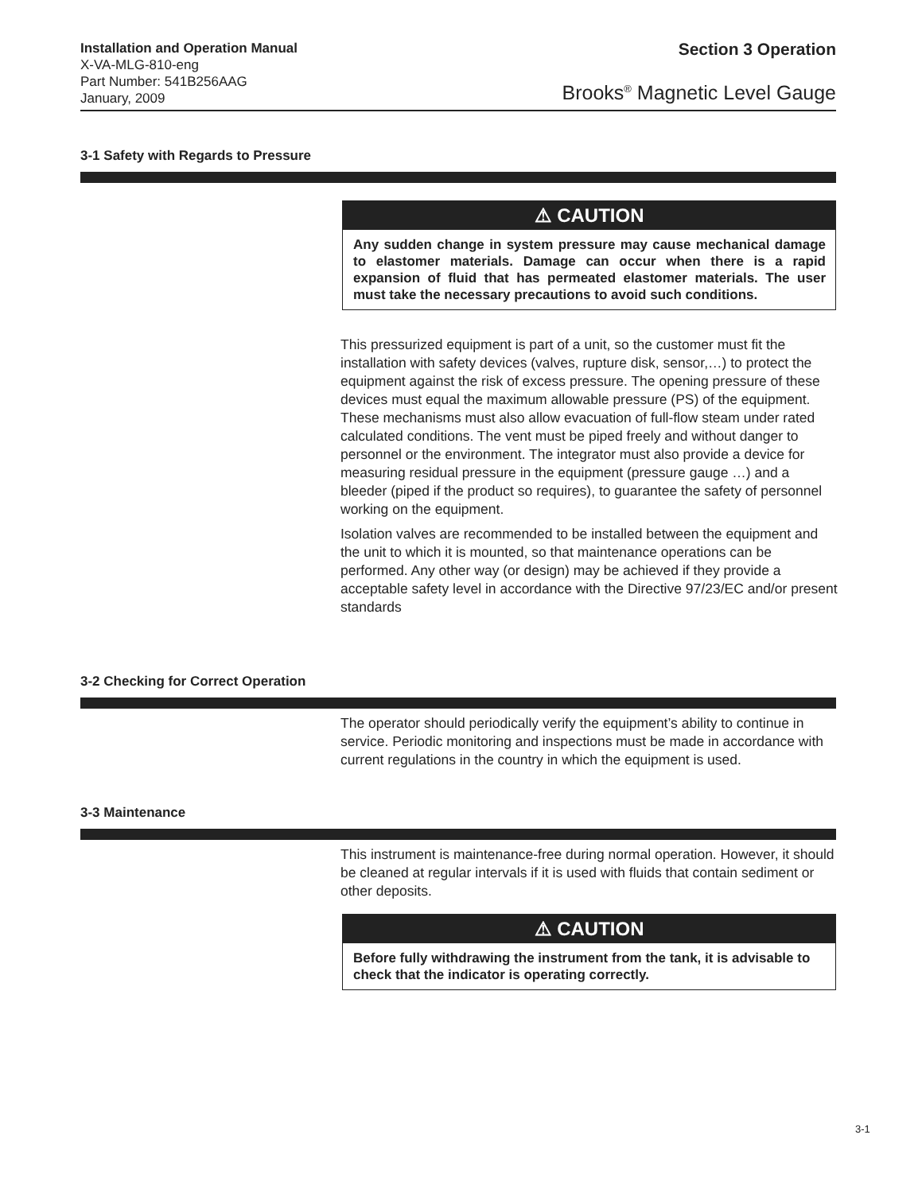Installation and Operation Manual
X-VA-MLG-810-eng
Part Number: 541B256AAG
January, 2009
Section 3 Operation
Brooks<sup>®</sup> Magnetic Level Gauge
3-1 Safety with Regards to Pressure
⚠ CAUTION
Any sudden change in system pressure may cause mechanical damage to elastomer materials. Damage can occur when there is a rapid expansion of fluid that has permeated elastomer materials. The user must take the necessary precautions to avoid such conditions.
This pressurized equipment is part of a unit, so the customer must fit the installation with safety devices (valves, rupture disk, sensor,…) to protect the equipment against the risk of excess pressure. The opening pressure of these devices must equal the maximum allowable pressure (PS) of the equipment. These mechanisms must also allow evacuation of full-flow steam under rated calculated conditions. The vent must be piped freely and without danger to personnel or the environment. The integrator must also provide a device for measuring residual pressure in the equipment (pressure gauge …) and a bleeder (piped if the product so requires), to guarantee the safety of personnel working on the equipment.
Isolation valves are recommended to be installed between the equipment and the unit to which it is mounted, so that maintenance operations can be performed. Any other way (or design) may be achieved if they provide a acceptable safety level in accordance with the Directive 97/23/EC and/or present standards
3-2 Checking for Correct Operation
The operator should periodically verify the equipment’s ability to continue in service. Periodic monitoring and inspections must be made in accordance with current regulations in the country in which the equipment is used.
3-3 Maintenance
This instrument is maintenance-free during normal operation. However, it should be cleaned at regular intervals if it is used with fluids that contain sediment or other deposits.
⚠ CAUTION
Before fully withdrawing the instrument from the tank, it is advisable to check that the indicator is operating correctly.
3-1